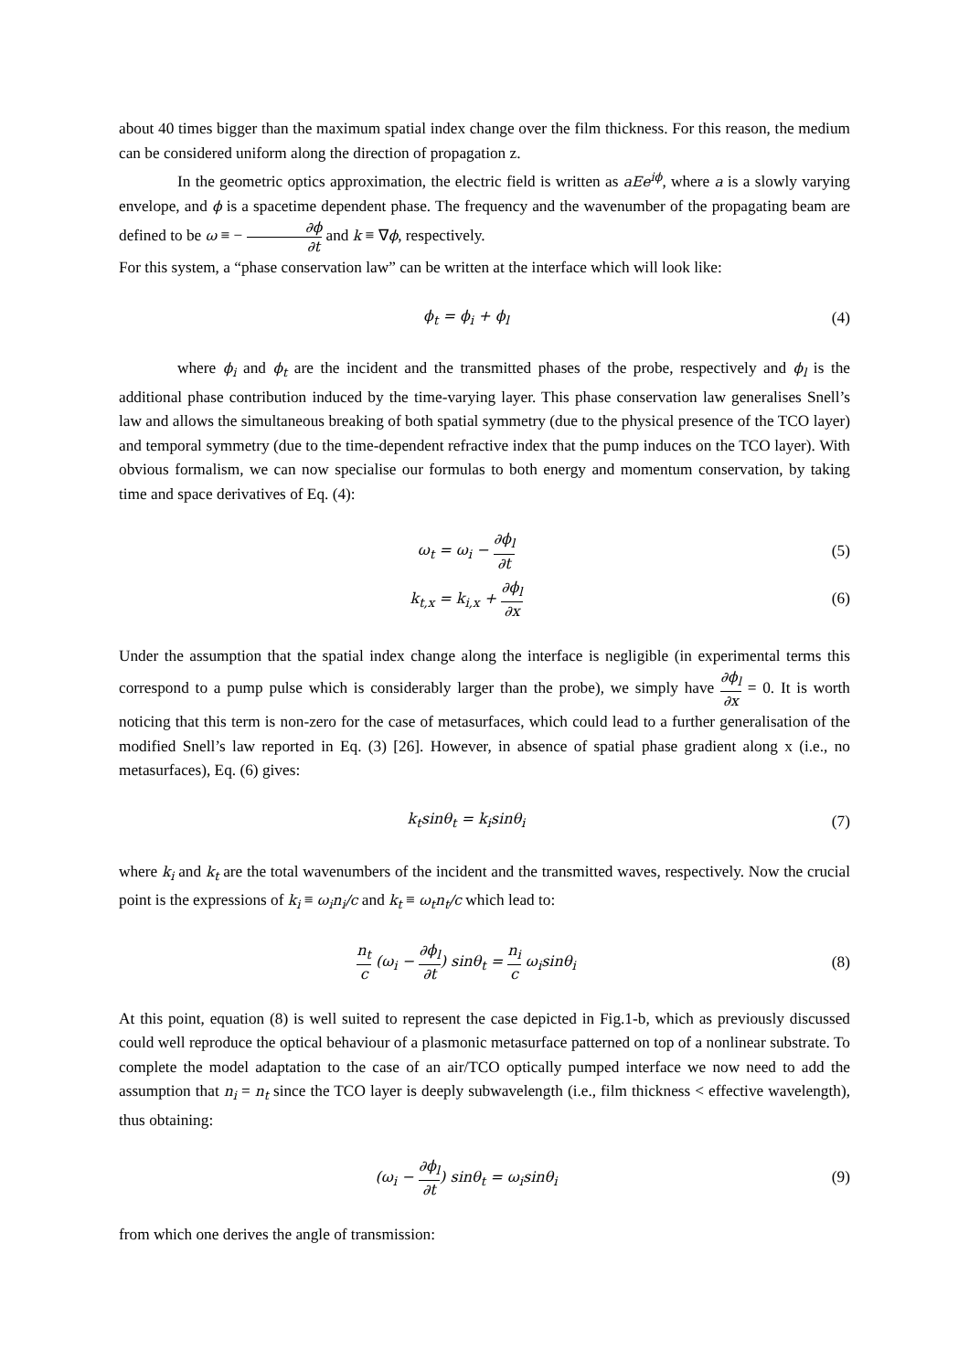about 40 times bigger than the maximum spatial index change over the film thickness. For this reason, the medium can be considered uniform along the direction of propagation z.
In the geometric optics approximation, the electric field is written as aEe<sup>iϕ</sup>, where a is a slowly varying envelope, and ϕ is a spacetime dependent phase. The frequency and the wavenumber of the propagating beam are defined to be ω ≡ − ∂ϕ ∂t and k ≡ ∇ϕ, respectively.
For this system, a “phase conservation law” can be written at the interface which will look like:
ϕ<sub>t</sub> = ϕ<sub>i</sub> + ϕ<sub>l</sub> (4)
where ϕ<sub>i</sub> and ϕ<sub>t</sub> are the incident and the transmitted phases of the probe, respectively and ϕ<sub>l</sub> is the additional phase contribution induced by the time-varying layer. This phase conservation law generalises Snell’s law and allows the simultaneous breaking of both spatial symmetry (due to the physical presence of the TCO layer) and temporal symmetry (due to the time-dependent refractive index that the pump induces on the TCO layer). With obvious formalism, we can now specialise our formulas to both energy and momentum conservation, by taking time and space derivatives of Eq. (4):
ω<sub>t</sub> = ω<sub>i</sub> − ∂ϕ<sub>l</sub> ∂t
(5)
k<sub>t,x</sub> = k<sub>i,x</sub> + ∂ϕ<sub>l</sub> ∂x
(6)
Under the assumption that the spatial index change along the interface is negligible (in experimental terms this correspond to a pump pulse which is considerably larger than the probe), we simply have ∂ϕ<sub>l</sub> ∂x = 0. It is worth noticing that this term is non-zero for the case of metasurfaces, which could lead to a further generalisation of the modified Snell’s law reported in Eq. (3) [26]. However, in absence of spatial phase gradient along x (i.e., no metasurfaces), Eq. (6) gives:
k<sub>t</sub>sinθ<sub>t</sub> = k<sub>i</sub>sinθ<sub>i</sub> (7)
where k<sub>i</sub> and k<sub>t</sub> are the total wavenumbers of the incident and the transmitted waves, respectively. Now the crucial point is the expressions of k<sub>i</sub> ≡ ω<sub>i</sub>n<sub>i</sub>/c and k<sub>t</sub> ≡ ω<sub>t</sub>n<sub>t</sub>/c which lead to:
n<sub>t</sub> c (ω<sub>i</sub> − ∂ϕ<sub>l</sub> ∂t) sinθ<sub>t</sub> = n<sub>i</sub> c ω<sub>i</sub>sinθ<sub>i</sub>
(8)
At this point, equation (8) is well suited to represent the case depicted in Fig.1-b, which as previously discussed could well reproduce the optical behaviour of a plasmonic metasurface patterned on top of a nonlinear substrate. To complete the model adaptation to the case of an air/TCO optically pumped interface we now need to add the assumption that n<sub>i</sub> = n<sub>t</sub> since the TCO layer is deeply subwavelength (i.e., film thickness < effective wavelength), thus obtaining:
(ω<sub>i</sub> − ∂ϕ<sub>l</sub> ∂t) sinθ<sub>t</sub> = ω<sub>i</sub>sinθ<sub>i</sub> (9)
from which one derives the angle of transmission: